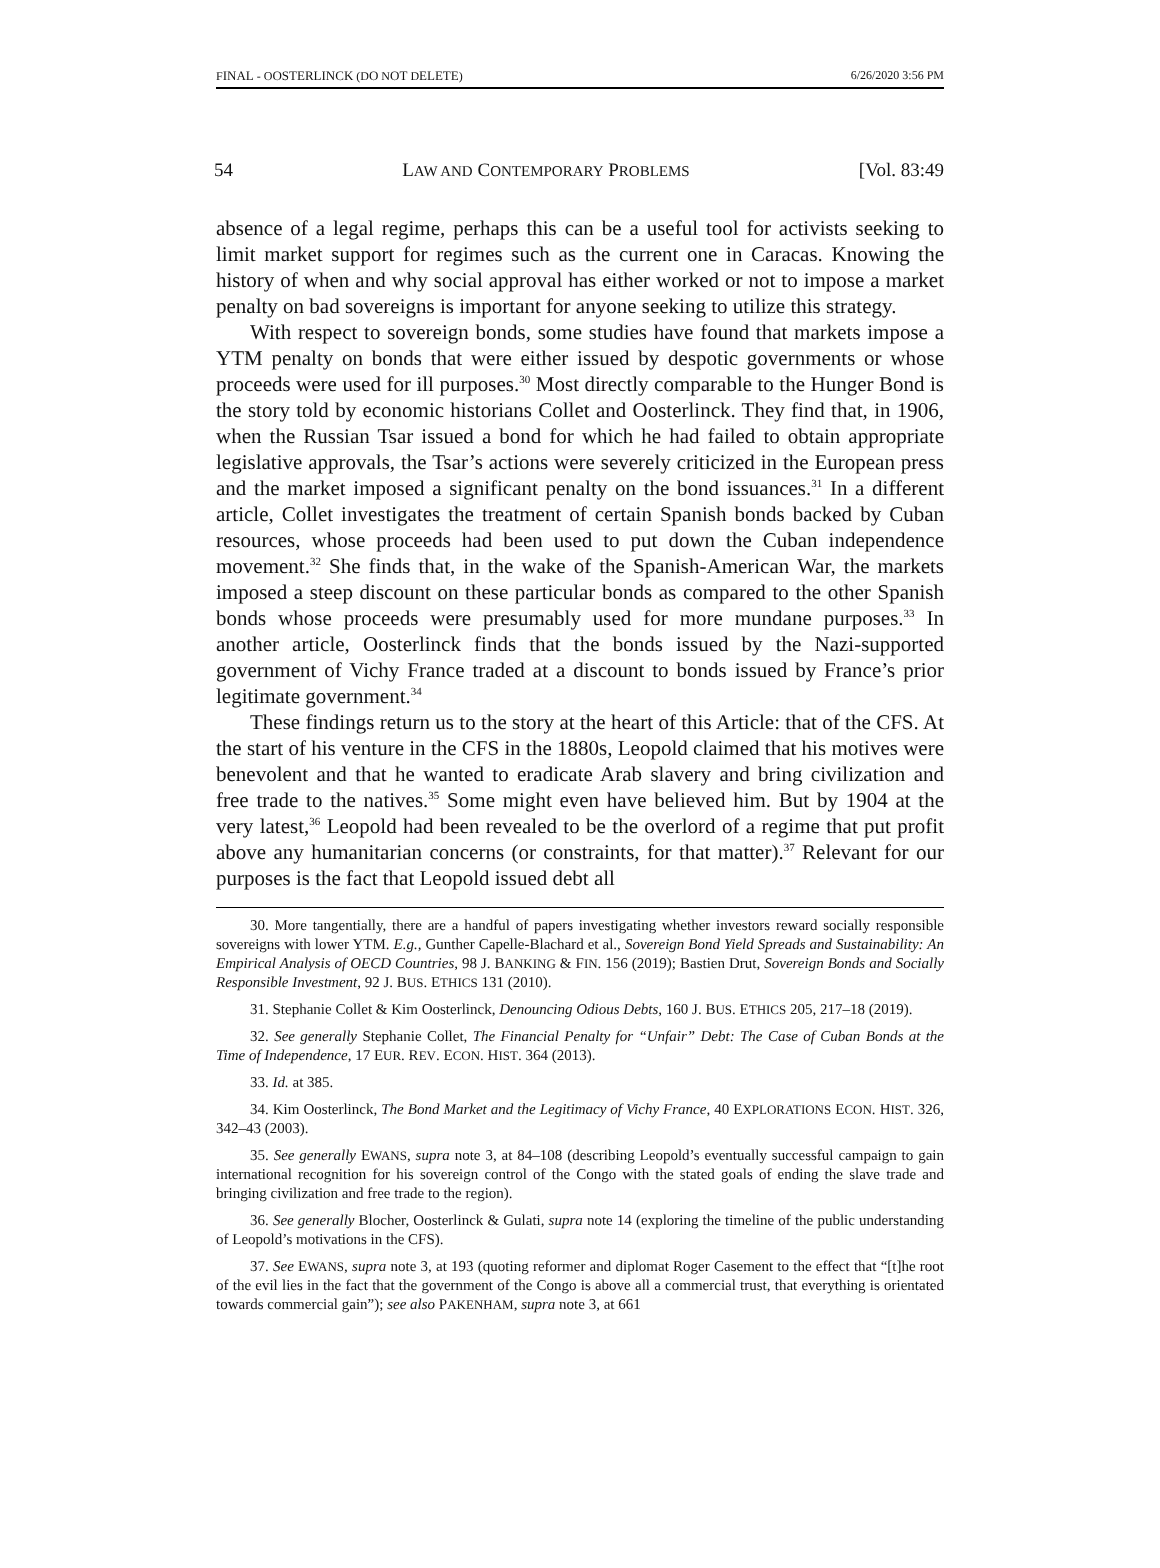FINAL - OOSTERLINCK (DO NOT DELETE) 6/26/2020 3:56 PM
54 LAW AND CONTEMPORARY PROBLEMS [Vol. 83:49
absence of a legal regime, perhaps this can be a useful tool for activists seeking to limit market support for regimes such as the current one in Caracas. Knowing the history of when and why social approval has either worked or not to impose a market penalty on bad sovereigns is important for anyone seeking to utilize this strategy.
With respect to sovereign bonds, some studies have found that markets impose a YTM penalty on bonds that were either issued by despotic governments or whose proceeds were used for ill purposes.<sup>30</sup> Most directly comparable to the Hunger Bond is the story told by economic historians Collet and Oosterlinck. They find that, in 1906, when the Russian Tsar issued a bond for which he had failed to obtain appropriate legislative approvals, the Tsar’s actions were severely criticized in the European press and the market imposed a significant penalty on the bond issuances.<sup>31</sup> In a different article, Collet investigates the treatment of certain Spanish bonds backed by Cuban resources, whose proceeds had been used to put down the Cuban independence movement.<sup>32</sup> She finds that, in the wake of the Spanish-American War, the markets imposed a steep discount on these particular bonds as compared to the other Spanish bonds whose proceeds were presumably used for more mundane purposes.<sup>33</sup> In another article, Oosterlinck finds that the bonds issued by the Nazi-supported government of Vichy France traded at a discount to bonds issued by France’s prior legitimate government.<sup>34</sup>
These findings return us to the story at the heart of this Article: that of the CFS. At the start of his venture in the CFS in the 1880s, Leopold claimed that his motives were benevolent and that he wanted to eradicate Arab slavery and bring civilization and free trade to the natives.<sup>35</sup> Some might even have believed him. But by 1904 at the very latest,<sup>36</sup> Leopold had been revealed to be the overlord of a regime that put profit above any humanitarian concerns (or constraints, for that matter).<sup>37</sup> Relevant for our purposes is the fact that Leopold issued debt all
30. More tangentially, there are a handful of papers investigating whether investors reward socially responsible sovereigns with lower YTM. E.g., Gunther Capelle-Blachard et al., Sovereign Bond Yield Spreads and Sustainability: An Empirical Analysis of OECD Countries, 98 J. BANKING & FIN. 156 (2019); Bastien Drut, Sovereign Bonds and Socially Responsible Investment, 92 J. BUS. ETHICS 131 (2010).
31. Stephanie Collet & Kim Oosterlinck, Denouncing Odious Debts, 160 J. BUS. ETHICS 205, 217–18 (2019).
32. See generally Stephanie Collet, The Financial Penalty for “Unfair” Debt: The Case of Cuban Bonds at the Time of Independence, 17 EUR. REV. ECON. HIST. 364 (2013).
33. Id. at 385.
34. Kim Oosterlinck, The Bond Market and the Legitimacy of Vichy France, 40 EXPLORATIONS ECON. HIST. 326, 342–43 (2003).
35. See generally EWANS, supra note 3, at 84–108 (describing Leopold’s eventually successful campaign to gain international recognition for his sovereign control of the Congo with the stated goals of ending the slave trade and bringing civilization and free trade to the region).
36. See generally Blocher, Oosterlinck & Gulati, supra note 14 (exploring the timeline of the public understanding of Leopold’s motivations in the CFS).
37. See EWANS, supra note 3, at 193 (quoting reformer and diplomat Roger Casement to the effect that “[t]he root of the evil lies in the fact that the government of the Congo is above all a commercial trust, that everything is orientated towards commercial gain”); see also PAKENHAM, supra note 3, at 661